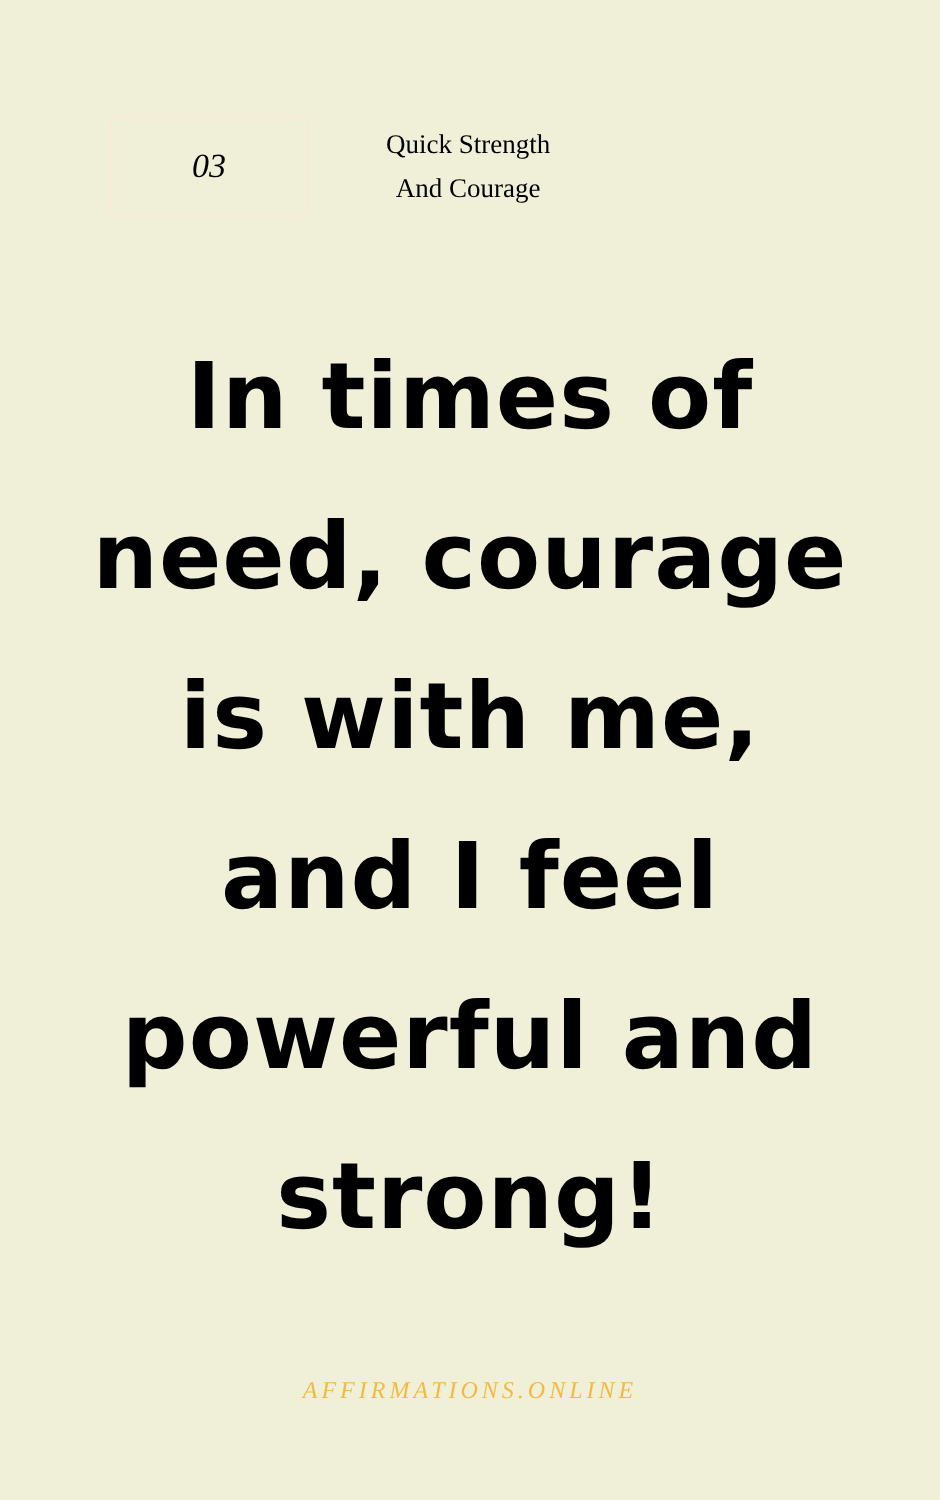03
Quick Strength
And Courage
In times of
need, courage
is with me,
and I feel
powerful and
strong!
AFFIRMATIONS.ONLINE